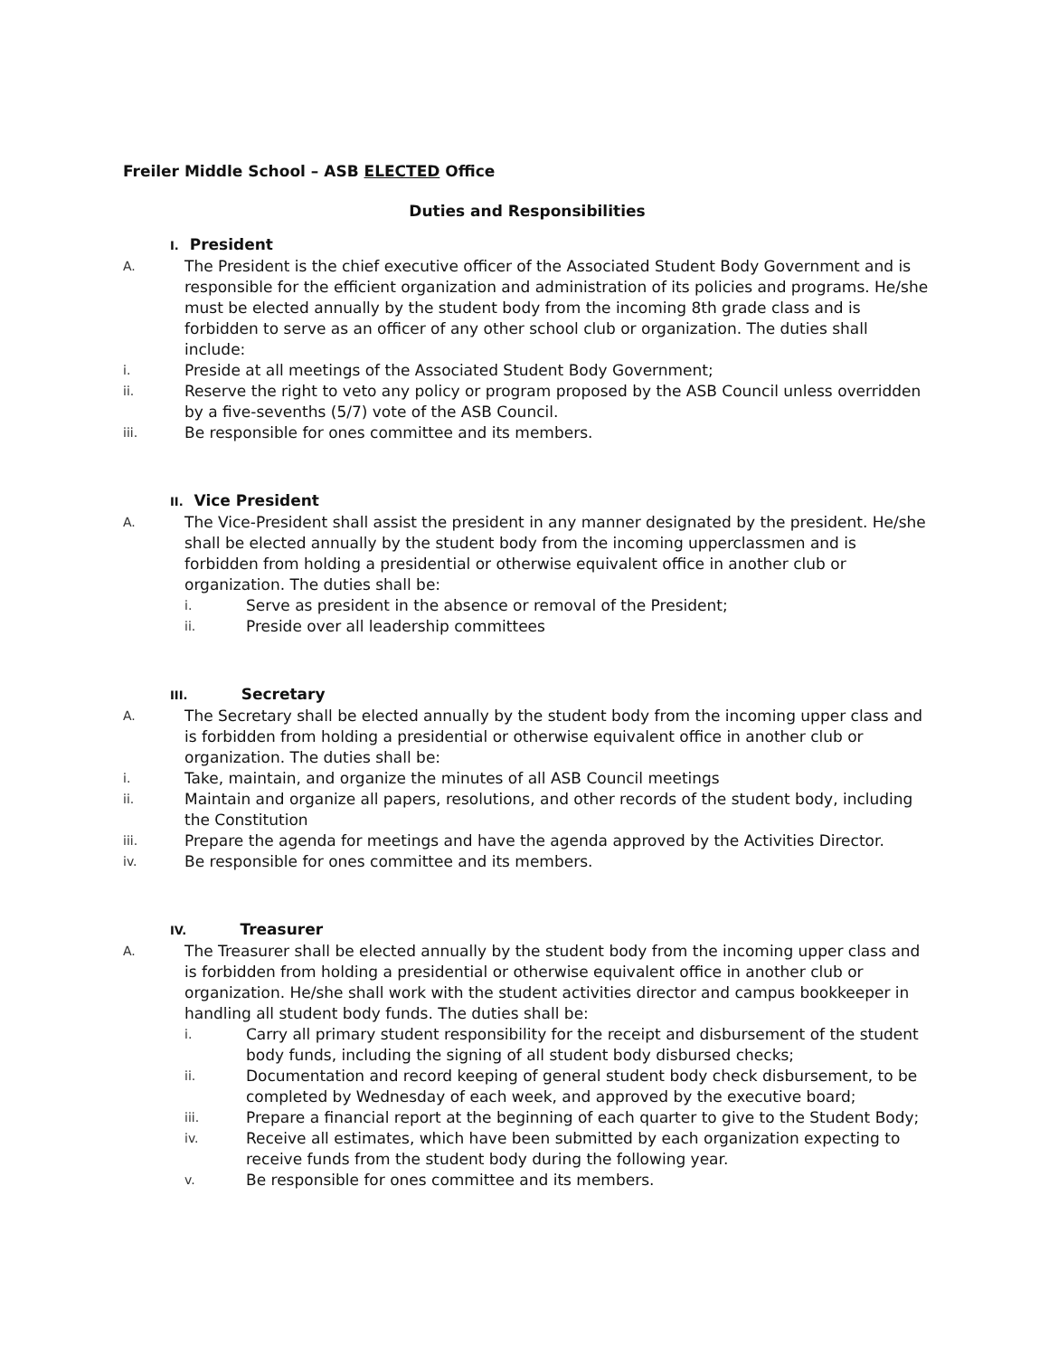Freiler Middle School – ASB ELECTED Office
Duties and Responsibilities
I. President
A. The President is the chief executive officer of the Associated Student Body Government and is responsible for the efficient organization and administration of its policies and programs. He/she must be elected annually by the student body from the incoming 8th grade class and is forbidden to serve as an officer of any other school club or organization. The duties shall include:
i. Preside at all meetings of the Associated Student Body Government;
ii. Reserve the right to veto any policy or program proposed by the ASB Council unless overridden by a five-sevenths (5/7) vote of the ASB Council.
iii. Be responsible for ones committee and its members.
II. Vice President
A. The Vice-President shall assist the president in any manner designated by the president. He/she shall be elected annually by the student body from the incoming upperclassmen and is forbidden from holding a presidential or otherwise equivalent office in another club or organization. The duties shall be:
i. Serve as president in the absence or removal of the President;
ii. Preside over all leadership committees
III. Secretary
A. The Secretary shall be elected annually by the student body from the incoming upper class and is forbidden from holding a presidential or otherwise equivalent office in another club or organization. The duties shall be:
i. Take, maintain, and organize the minutes of all ASB Council meetings
ii. Maintain and organize all papers, resolutions, and other records of the student body, including the Constitution
iii. Prepare the agenda for meetings and have the agenda approved by the Activities Director.
iv. Be responsible for ones committee and its members.
IV. Treasurer
A. The Treasurer shall be elected annually by the student body from the incoming upper class and is forbidden from holding a presidential or otherwise equivalent office in another club or organization. He/she shall work with the student activities director and campus bookkeeper in handling all student body funds. The duties shall be:
i. Carry all primary student responsibility for the receipt and disbursement of the student body funds, including the signing of all student body disbursed checks;
ii. Documentation and record keeping of general student body check disbursement, to be completed by Wednesday of each week, and approved by the executive board;
iii. Prepare a financial report at the beginning of each quarter to give to the Student Body;
iv. Receive all estimates, which have been submitted by each organization expecting to receive funds from the student body during the following year.
v. Be responsible for ones committee and its members.